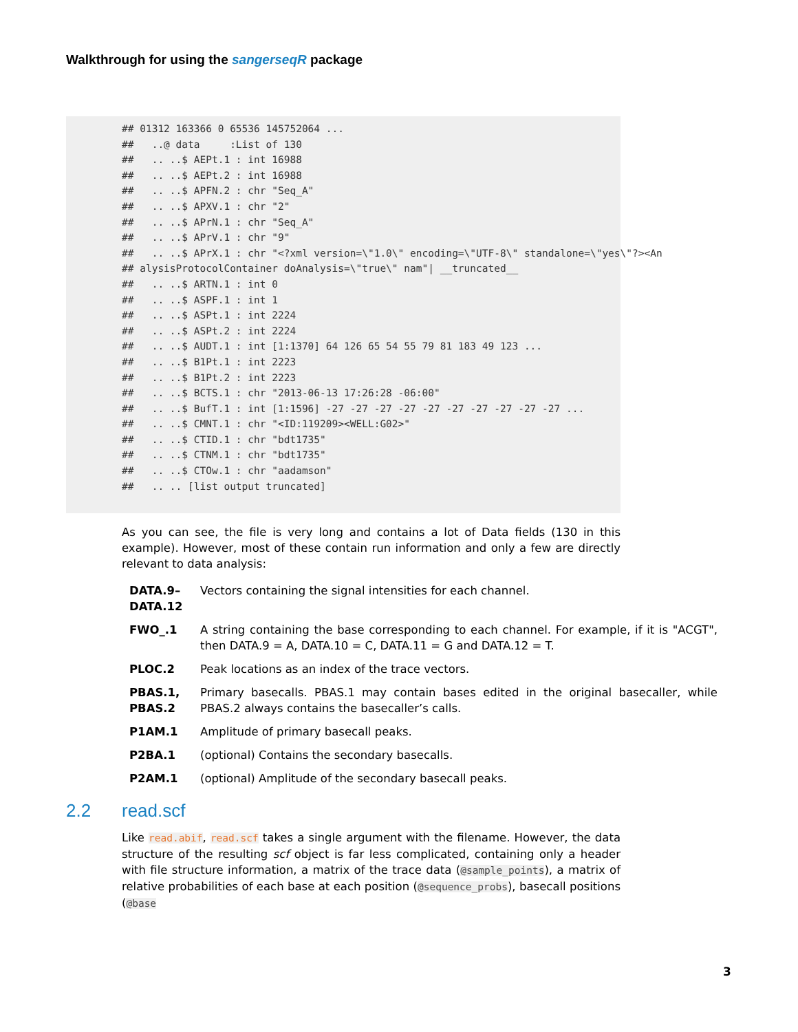Walkthrough for using the sangerseqR package
## 01312 163366 0 65536 145752064 ...
##   ..@ data     :List of 130
##   .. ..$ AEPt.1 : int 16988
##   .. ..$ AEPt.2 : int 16988
##   .. ..$ APFN.2 : chr "Seq_A"
##   .. ..$ APXV.1 : chr "2"
##   .. ..$ APrN.1 : chr "Seq_A"
##   .. ..$ APrV.1 : chr "9"
##   .. ..$ APrX.1 : chr "<?xml version=\"1.0\" encoding=\"UTF-8\" standalone=\"yes\"?><An
## alysisProtocolContainer doAnalysis=\"true\" nam"| __truncated__
##   .. ..$ ARTN.1 : int 0
##   .. ..$ ASPF.1 : int 1
##   .. ..$ ASPt.1 : int 2224
##   .. ..$ ASPt.2 : int 2224
##   .. ..$ AUDT.1 : int [1:1370] 64 126 65 54 55 79 81 183 49 123 ...
##   .. ..$ B1Pt.1 : int 2223
##   .. ..$ B1Pt.2 : int 2223
##   .. ..$ BCTS.1 : chr "2013-06-13 17:26:28 -06:00"
##   .. ..$ BufT.1 : int [1:1596] -27 -27 -27 -27 -27 -27 -27 -27 -27 -27 ...
##   .. ..$ CMNT.1 : chr "<ID:119209><WELL:G02>"
##   .. ..$ CTID.1 : chr "bdt1735"
##   .. ..$ CTNM.1 : chr "bdt1735"
##   .. ..$ CTOw.1 : chr "aadamson"
##   .. .. [list output truncated]
As you can see, the file is very long and contains a lot of Data fields (130 in this example). However, most of these contain run information and only a few are directly relevant to data analysis:
DATA.9–
DATA.12
Vectors containing the signal intensities for each channel.
FWO_.1 A string containing the base corresponding to each channel. For example, if it is "ACGT", then DATA.9 = A, DATA.10 = C, DATA.11 = G and DATA.12 = T.
PLOC.2 Peak locations as an index of the trace vectors.
PBAS.1,
PBAS.2
Primary basecalls. PBAS.1 may contain bases edited in the original basecaller, while PBAS.2 always contains the basecaller’s calls.
P1AM.1 Amplitude of primary basecall peaks.
P2BA.1 (optional) Contains the secondary basecalls.
P2AM.1 (optional) Amplitude of the secondary basecall peaks.
2.2 read.scf
Like read.abif, read.scf takes a single argument with the filename. However, the data structure of the resulting scf object is far less complicated, containing only a header with file structure information, a matrix of the trace data (@sample_points), a matrix of relative probabilities of each base at each position (@sequence_probs), basecall positions (@base
3